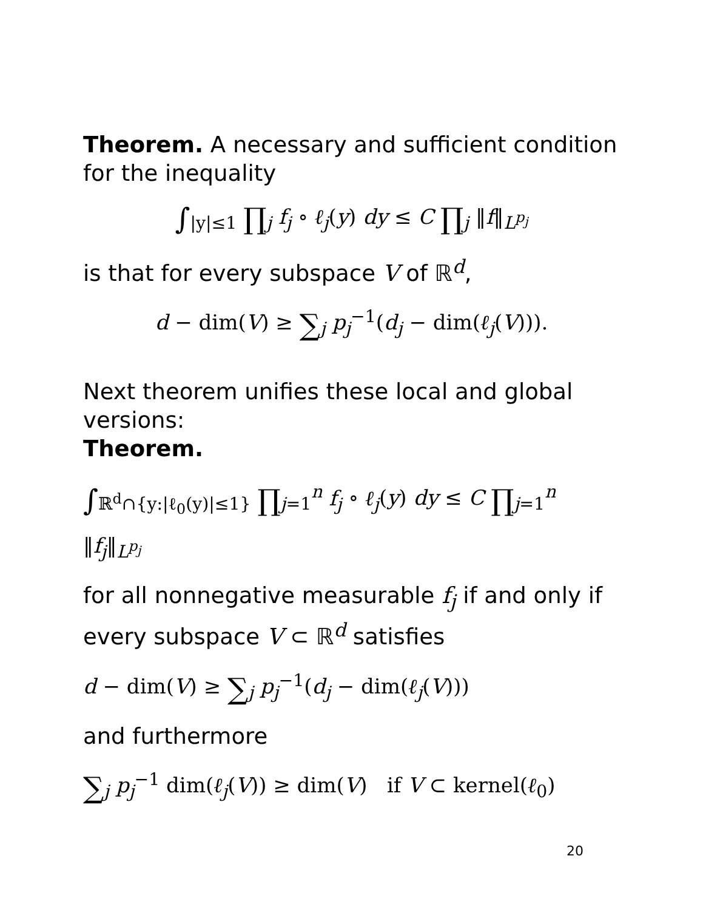Theorem. A necessary and sufficient condition for the inequality
∫<sub>|y|≤1</sub> ∏<sub>j</sub> f<sub>j</sub> ∘ ℓ<sub>j</sub>(y) dy ≤ C ∏<sub>j</sub> ‖f‖<sub>L<sup>p<sub>j</sub></sup></sub>
is that for every subspace V of ℝ<sup>d</sup>,
d − dim(V) ≥ ∑<sub>j</sub> p<sub>j</sub><sup>−1</sup>(d<sub>j</sub> − dim(ℓ<sub>j</sub>(V))).
Next theorem unifies these local and global versions:
Theorem.
∫<sub>ℝ<sup>d</sup>∩{y:|ℓ<sub>0</sub>(y)|≤1}</sub> ∏<sub>j=1</sub><sup>n</sup> f<sub>j</sub> ∘ ℓ<sub>j</sub>(y) dy ≤ C ∏<sub>j=1</sub><sup>n</sup> ‖f<sub>j</sub>‖<sub>L<sup>p<sub>j</sub></sup></sub>
for all nonnegative measurable f<sub>j</sub> if and only if every subspace V ⊂ ℝ<sup>d</sup> satisfies
d − dim(V) ≥ ∑<sub>j</sub> p<sub>j</sub><sup>−1</sup>(d<sub>j</sub> − dim(ℓ<sub>j</sub>(V)))
and furthermore
∑<sub>j</sub> p<sub>j</sub><sup>−1</sup> dim(ℓ<sub>j</sub>(V)) ≥ dim(V) if V ⊂ kernel(ℓ<sub>0</sub>)
20